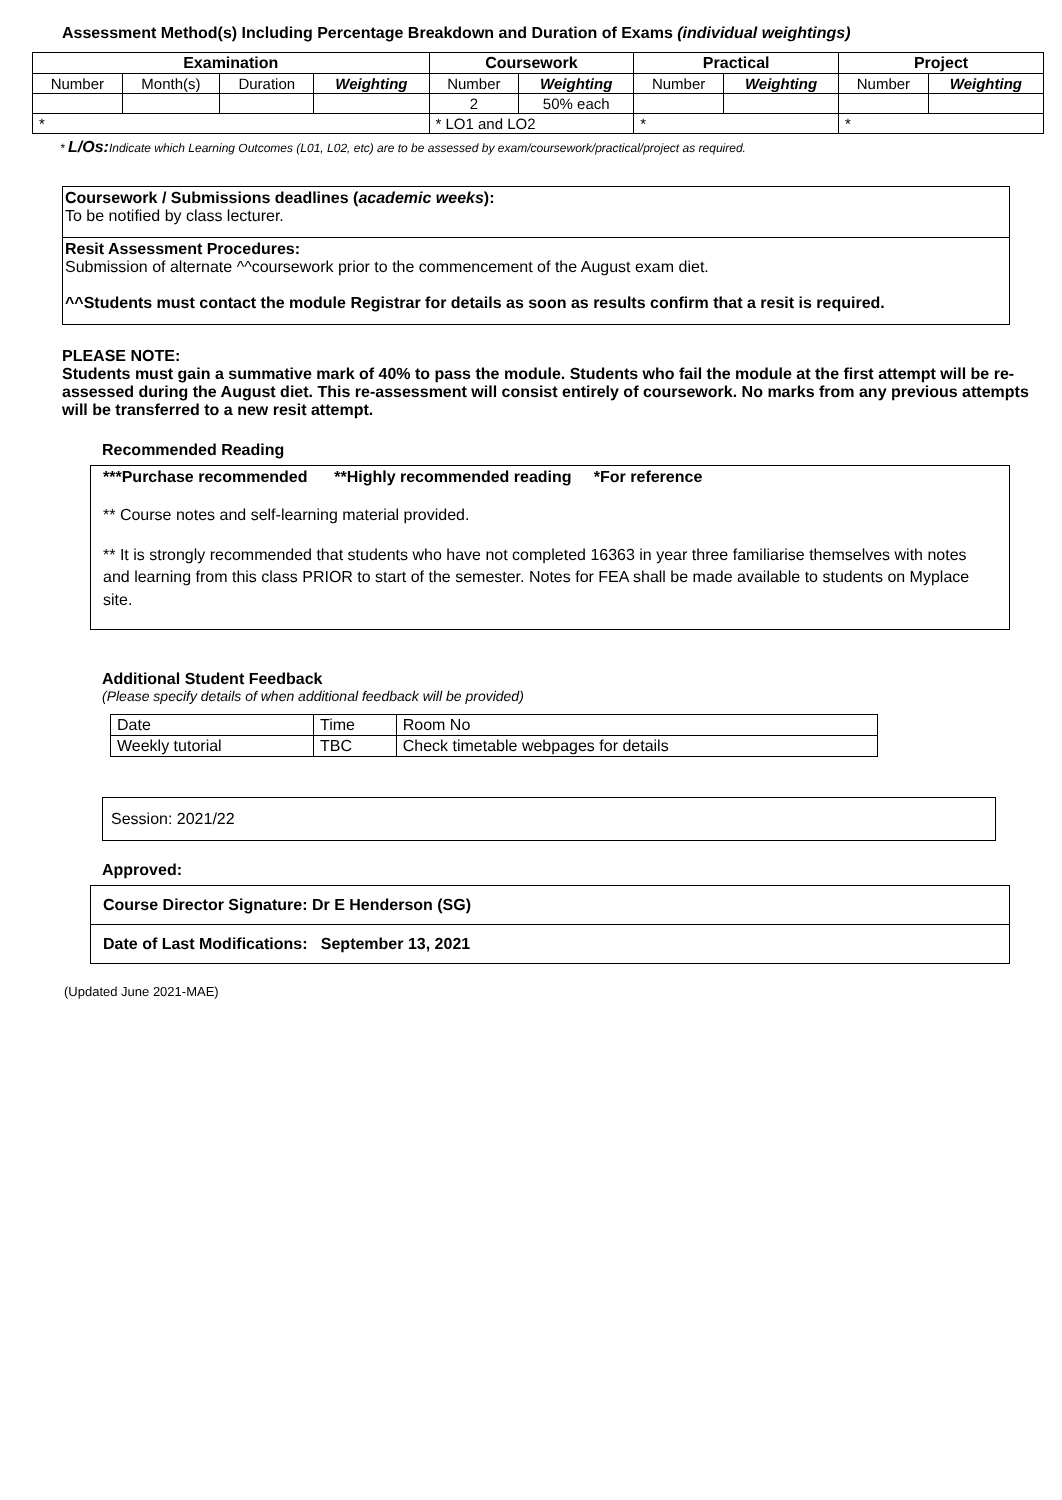Assessment Method(s) Including Percentage Breakdown and Duration of Exams (individual weightings)
| Examination | | | | Coursework | | Practical | | Project | |
| --- | --- | --- | --- | --- | --- | --- | --- | --- | --- |
| Number | Month(s) | Duration | Weighting | Number | Weighting | Number | Weighting | Number | Weighting |
| | | | | 2 | 50% each | | | | |
| * | | | | * LO1 and LO2 | | * | | * | |
* L/Os: Indicate which Learning Outcomes (L01, L02, etc) are to be assessed by exam/coursework/practical/project as required.
Coursework / Submissions deadlines (academic weeks):
To be notified by class lecturer.
Resit Assessment Procedures:
Submission of alternate ^^coursework prior to the commencement of the August exam diet.
^^Students must contact the module Registrar for details as soon as results confirm that a resit is required.
PLEASE NOTE:
Students must gain a summative mark of 40% to pass the module. Students who fail the module at the first attempt will be re-assessed during the August diet. This re-assessment will consist entirely of coursework. No marks from any previous attempts will be transferred to a new resit attempt.
Recommended Reading
***Purchase recommended **Highly recommended reading *For reference
** Course notes and self-learning material provided.
** It is strongly recommended that students who have not completed 16363 in year three familiarise themselves with notes and learning from this class PRIOR to start of the semester. Notes for FEA shall be made available to students on Myplace site.
Additional Student Feedback
(Please specify details of when additional feedback will be provided)
| Date | Time | Room No |
| Weekly tutorial | TBC | Check timetable webpages for details |
Session: 2021/22
Approved:
Course Director Signature: Dr E Henderson (SG)
Date of Last Modifications: September 13, 2021
(Updated June 2021-MAE)